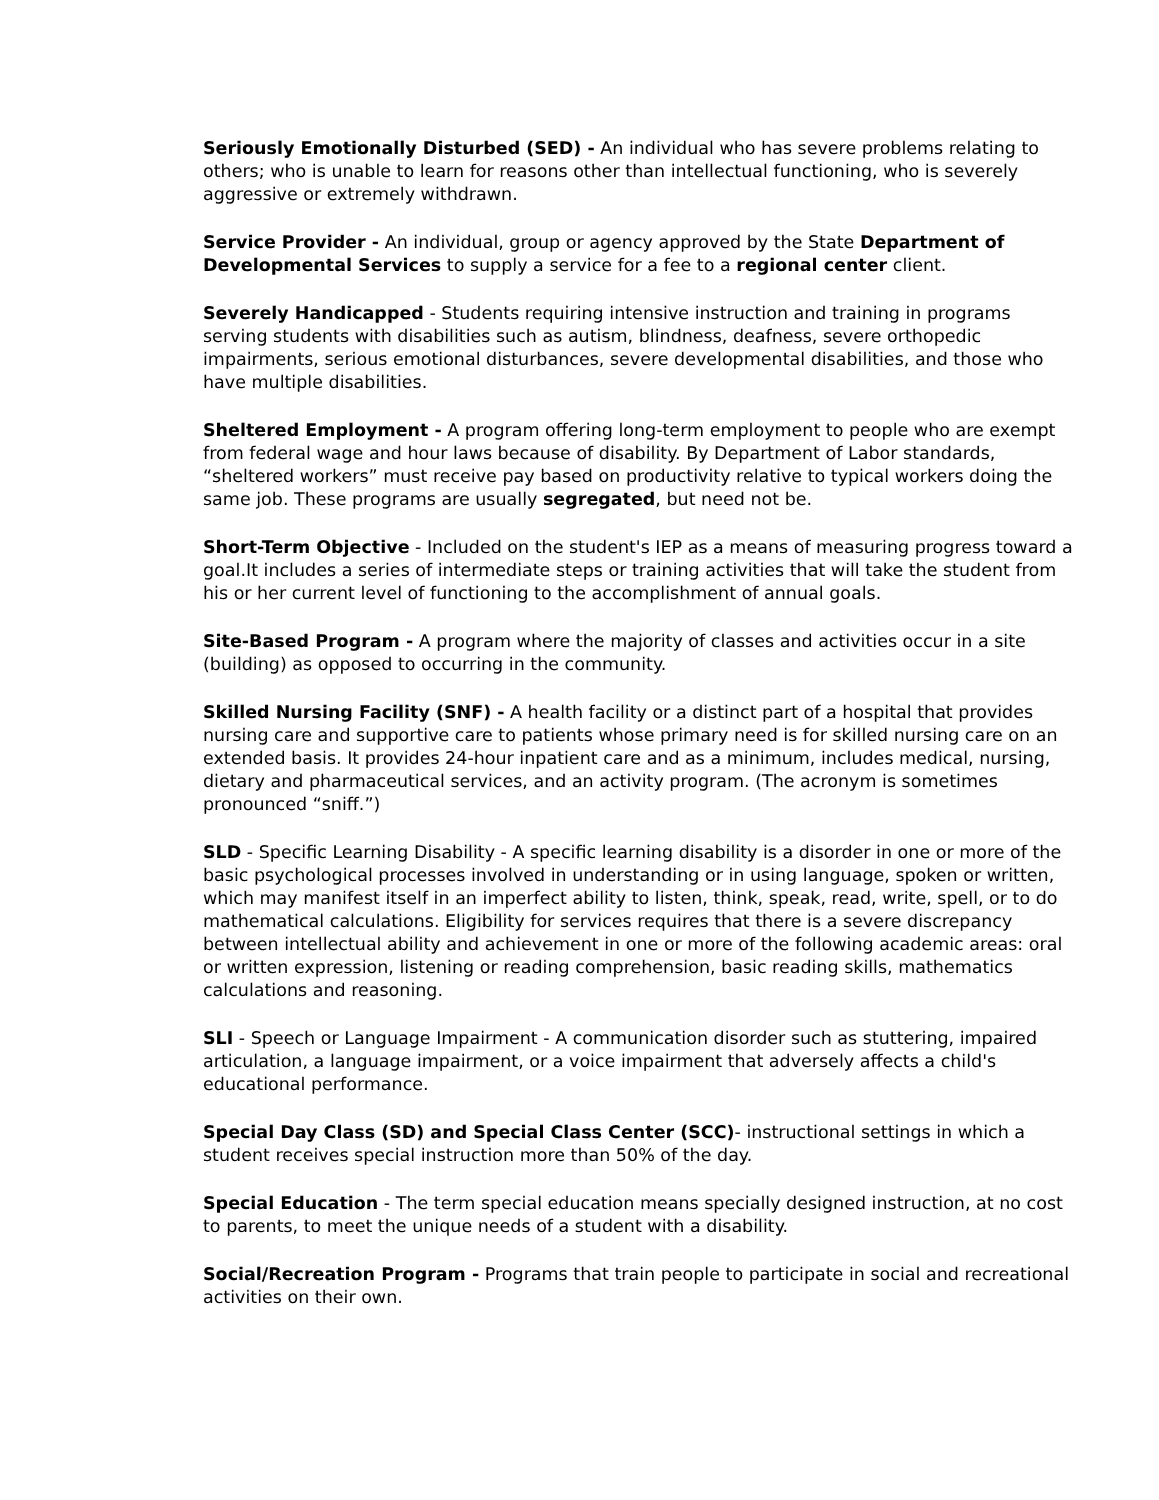Seriously Emotionally Disturbed (SED) - An individual who has severe problems relating to others; who is unable to learn for reasons other than intellectual functioning, who is severely aggressive or extremely withdrawn.
Service Provider - An individual, group or agency approved by the State Department of Developmental Services to supply a service for a fee to a regional center client.
Severely Handicapped - Students requiring intensive instruction and training in programs serving students with disabilities such as autism, blindness, deafness, severe orthopedic impairments, serious emotional disturbances, severe developmental disabilities, and those who have multiple disabilities.
Sheltered Employment - A program offering long-term employment to people who are exempt from federal wage and hour laws because of disability. By Department of Labor standards, “sheltered workers” must receive pay based on productivity relative to typical workers doing the same job. These programs are usually segregated, but need not be.
Short-Term Objective - Included on the student's IEP as a means of measuring progress toward a goal.It includes a series of intermediate steps or training activities that will take the student from his or her current level of functioning to the accomplishment of annual goals.
Site-Based Program - A program where the majority of classes and activities occur in a site (building) as opposed to occurring in the community.
Skilled Nursing Facility (SNF) - A health facility or a distinct part of a hospital that provides nursing care and supportive care to patients whose primary need is for skilled nursing care on an extended basis. It provides 24-hour inpatient care and as a minimum, includes medical, nursing, dietary and pharmaceutical services, and an activity program. (The acronym is sometimes pronounced “sniff.”)
SLD - Specific Learning Disability - A specific learning disability is a disorder in one or more of the basic psychological processes involved in understanding or in using language, spoken or written, which may manifest itself in an imperfect ability to listen, think, speak, read, write, spell, or to do mathematical calculations. Eligibility for services requires that there is a severe discrepancy between intellectual ability and achievement in one or more of the following academic areas: oral or written expression, listening or reading comprehension, basic reading skills, mathematics calculations and reasoning.
SLI - Speech or Language Impairment - A communication disorder such as stuttering, impaired articulation, a language impairment, or a voice impairment that adversely affects a child's educational performance.
Special Day Class (SD) and Special Class Center (SCC)- instructional settings in which a student receives special instruction more than 50% of the day.
Special Education - The term special education means specially designed instruction, at no cost to parents, to meet the unique needs of a student with a disability.
Social/Recreation Program - Programs that train people to participate in social and recreational activities on their own.